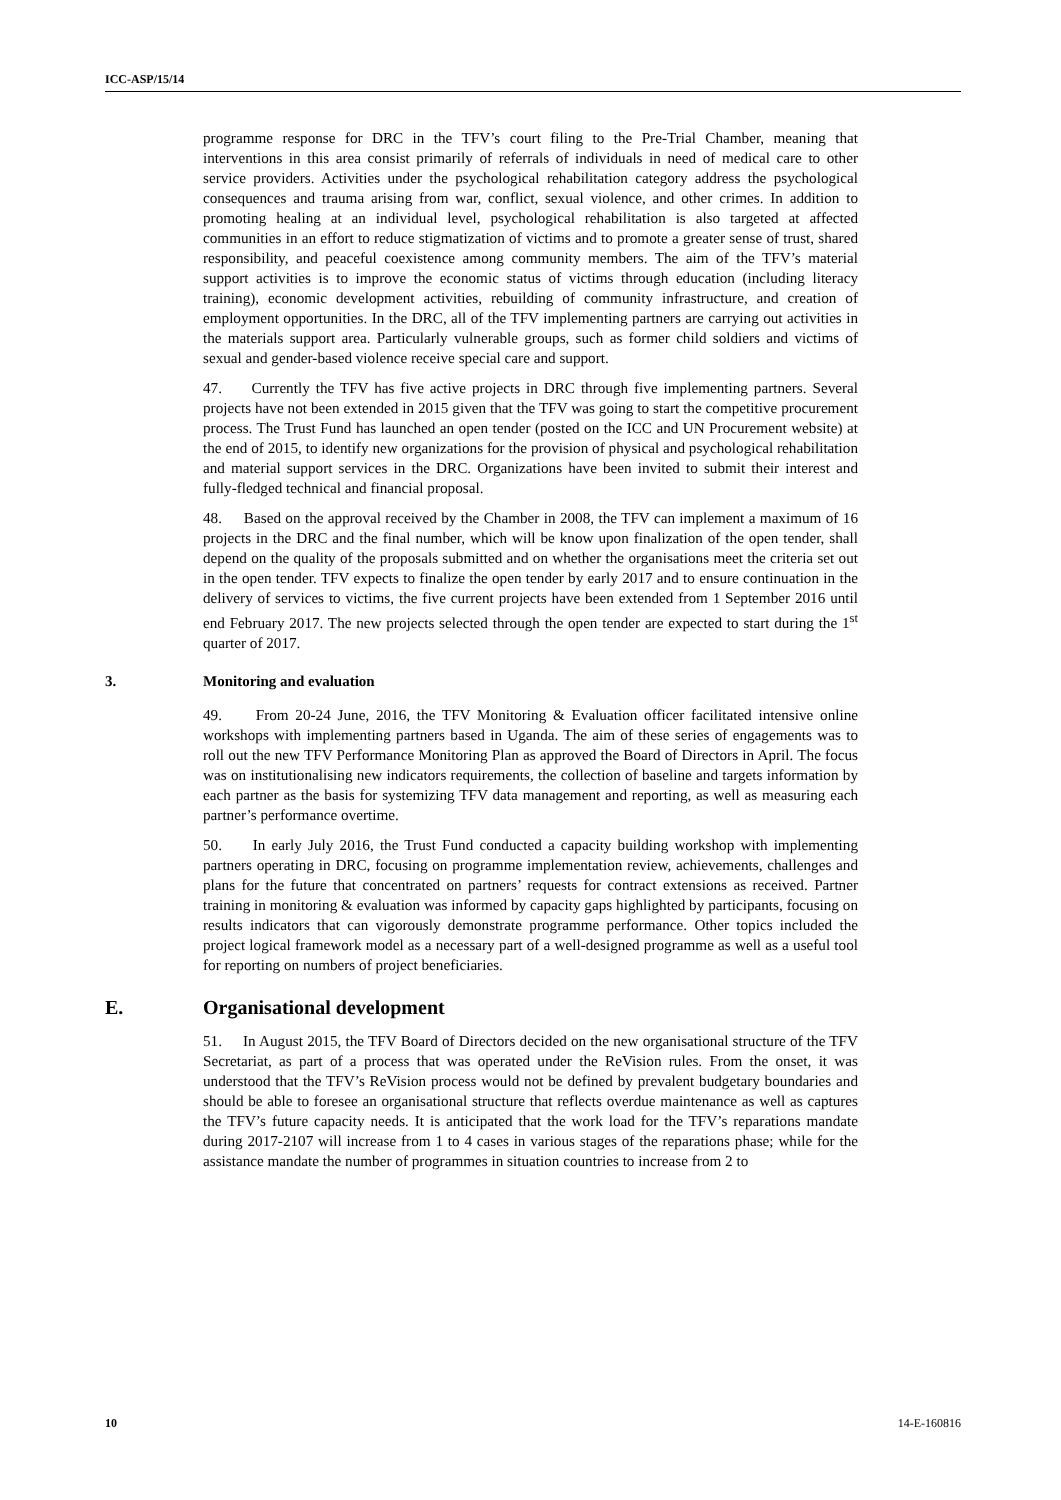ICC-ASP/15/14
programme response for DRC in the TFV’s court filing to the Pre-Trial Chamber, meaning that interventions in this area consist primarily of referrals of individuals in need of medical care to other service providers. Activities under the psychological rehabilitation category address the psychological consequences and trauma arising from war, conflict, sexual violence, and other crimes. In addition to promoting healing at an individual level, psychological rehabilitation is also targeted at affected communities in an effort to reduce stigmatization of victims and to promote a greater sense of trust, shared responsibility, and peaceful coexistence among community members. The aim of the TFV’s material support activities is to improve the economic status of victims through education (including literacy training), economic development activities, rebuilding of community infrastructure, and creation of employment opportunities. In the DRC, all of the TFV implementing partners are carrying out activities in the materials support area. Particularly vulnerable groups, such as former child soldiers and victims of sexual and gender-based violence receive special care and support.
47. Currently the TFV has five active projects in DRC through five implementing partners. Several projects have not been extended in 2015 given that the TFV was going to start the competitive procurement process. The Trust Fund has launched an open tender (posted on the ICC and UN Procurement website) at the end of 2015, to identify new organizations for the provision of physical and psychological rehabilitation and material support services in the DRC. Organizations have been invited to submit their interest and fully-fledged technical and financial proposal.
48. Based on the approval received by the Chamber in 2008, the TFV can implement a maximum of 16 projects in the DRC and the final number, which will be know upon finalization of the open tender, shall depend on the quality of the proposals submitted and on whether the organisations meet the criteria set out in the open tender. TFV expects to finalize the open tender by early 2017 and to ensure continuation in the delivery of services to victims, the five current projects have been extended from 1 September 2016 until end February 2017. The new projects selected through the open tender are expected to start during the 1<sup>st</sup> quarter of 2017.
3. Monitoring and evaluation
49. From 20-24 June, 2016, the TFV Monitoring & Evaluation officer facilitated intensive online workshops with implementing partners based in Uganda. The aim of these series of engagements was to roll out the new TFV Performance Monitoring Plan as approved the Board of Directors in April. The focus was on institutionalising new indicators requirements, the collection of baseline and targets information by each partner as the basis for systemizing TFV data management and reporting, as well as measuring each partner’s performance overtime.
50. In early July 2016, the Trust Fund conducted a capacity building workshop with implementing partners operating in DRC, focusing on programme implementation review, achievements, challenges and plans for the future that concentrated on partners’ requests for contract extensions as received. Partner training in monitoring & evaluation was informed by capacity gaps highlighted by participants, focusing on results indicators that can vigorously demonstrate programme performance. Other topics included the project logical framework model as a necessary part of a well-designed programme as well as a useful tool for reporting on numbers of project beneficiaries.
E. Organisational development
51. In August 2015, the TFV Board of Directors decided on the new organisational structure of the TFV Secretariat, as part of a process that was operated under the ReVision rules. From the onset, it was understood that the TFV’s ReVision process would not be defined by prevalent budgetary boundaries and should be able to foresee an organisational structure that reflects overdue maintenance as well as captures the TFV’s future capacity needs. It is anticipated that the work load for the TFV’s reparations mandate during 2017-2107 will increase from 1 to 4 cases in various stages of the reparations phase; while for the assistance mandate the number of programmes in situation countries to increase from 2 to
10 14-E-160816